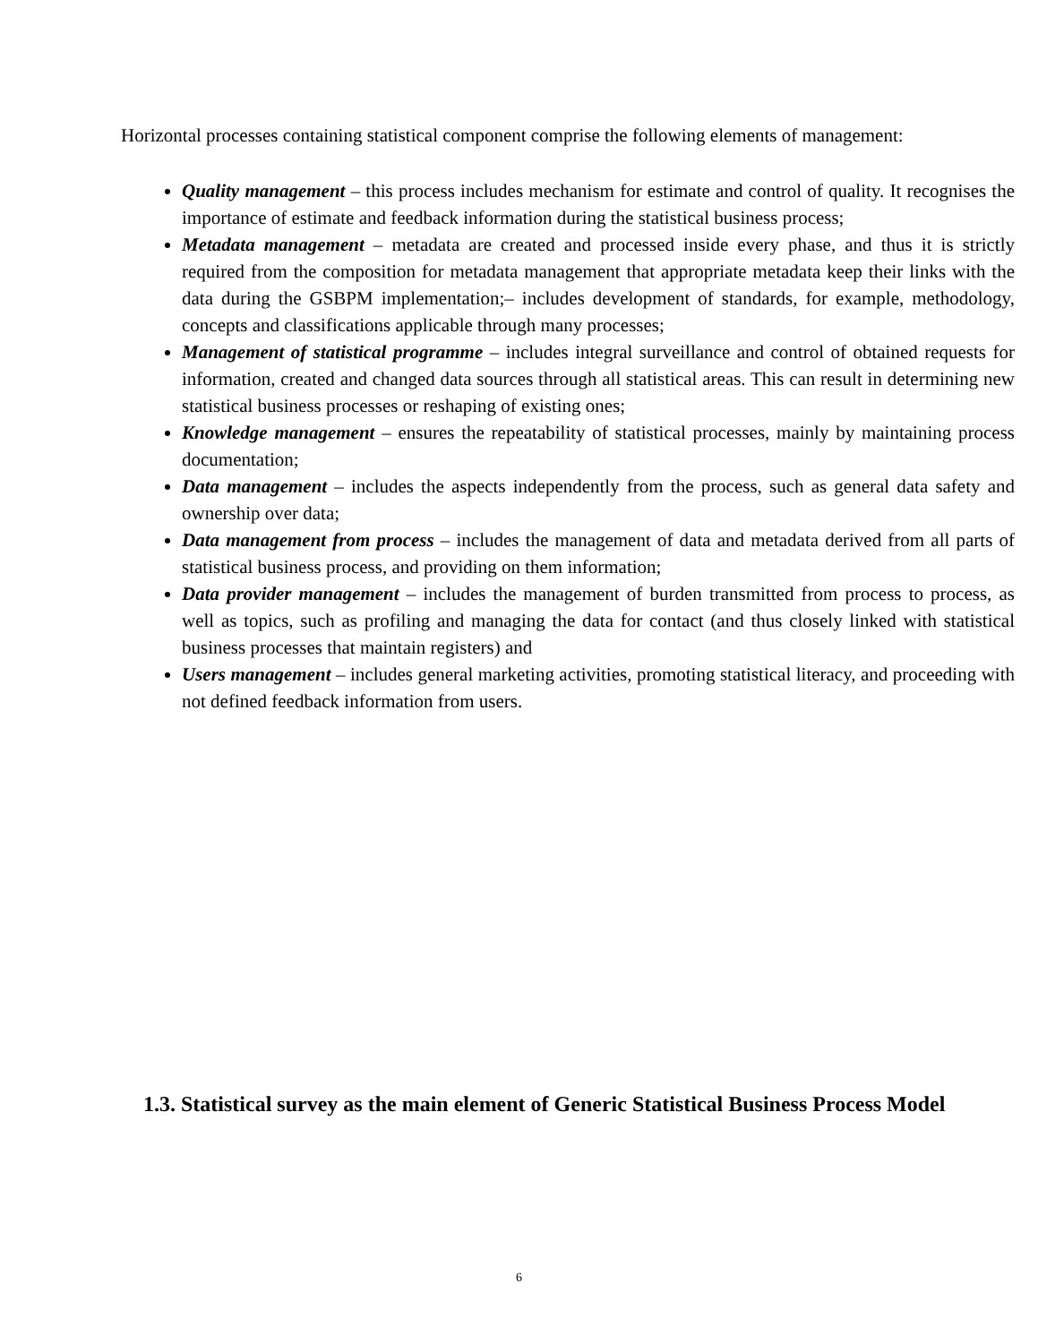Horizontal processes containing statistical component comprise the following elements of management:
Quality management – this process includes mechanism for estimate and control of quality. It recognises the importance of estimate and feedback information during the statistical business process;
Metadata management – metadata are created and processed inside every phase, and thus it is strictly required from the composition for metadata management that appropriate metadata keep their links with the data during the GSBPM implementation;– includes development of standards, for example, methodology, concepts and classifications applicable through many processes;
Management of statistical programme – includes integral surveillance and control of obtained requests for information, created and changed data sources through all statistical areas. This can result in determining new statistical business processes or reshaping of existing ones;
Knowledge management – ensures the repeatability of statistical processes, mainly by maintaining process documentation;
Data management – includes the aspects independently from the process, such as general data safety and ownership over data;
Data management from process – includes the management of data and metadata derived from all parts of statistical business process, and providing on them information;
Data provider management – includes the management of burden transmitted from process to process, as well as topics, such as profiling and managing the data for contact (and thus closely linked with statistical business processes that maintain registers) and
Users management – includes general marketing activities, promoting statistical literacy, and proceeding with not defined feedback information from users.
1.3. Statistical survey as the main element of Generic Statistical Business Process Model
6